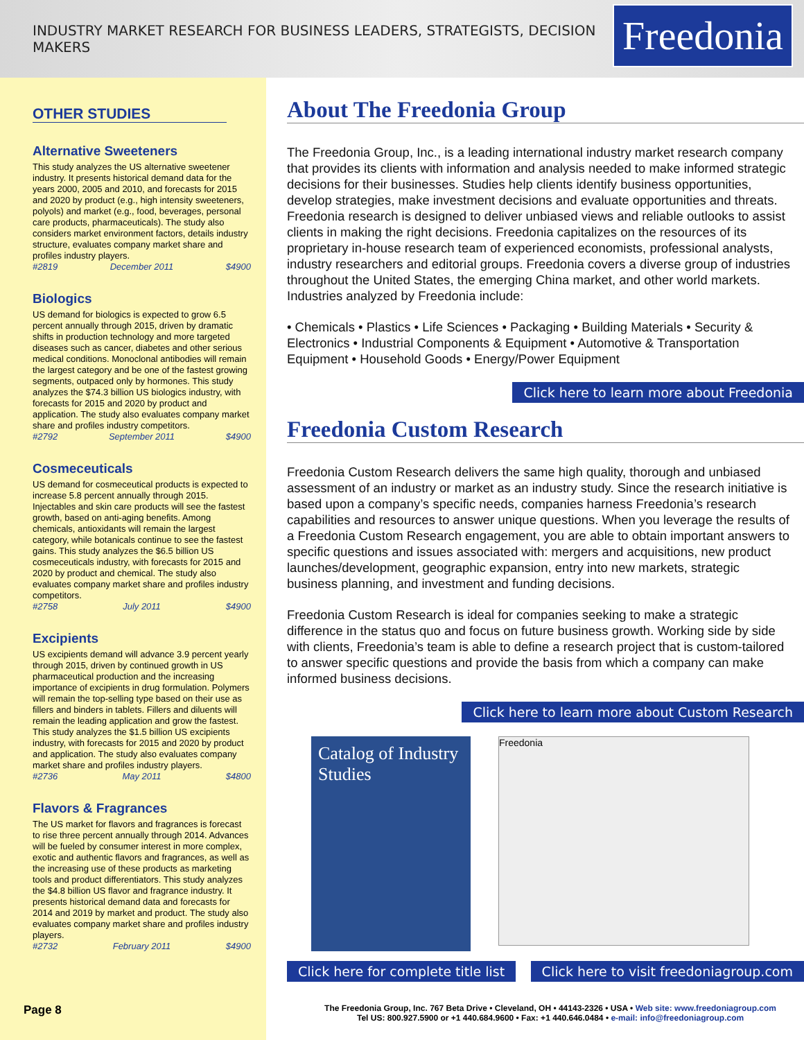INDUSTRY MARKET RESEARCH FOR BUSINESS LEADERS, STRATEGISTS, DECISION MAKERS
Freedonia
OTHER STUDIES
Alternative Sweeteners
This study analyzes the US alternative sweetener industry. It presents historical demand data for the years 2000, 2005 and 2010, and forecasts for 2015 and 2020 by product (e.g., high intensity sweeteners, polyols) and market (e.g., food, beverages, personal care products, pharmaceuticals). The study also considers market environment factors, details industry structure, evaluates company market share and profiles industry players.
#2819 December 2011 $4900
Biologics
US demand for biologics is expected to grow 6.5 percent annually through 2015, driven by dramatic shifts in production technology and more targeted diseases such as cancer, diabetes and other serious medical conditions. Monoclonal antibodies will remain the largest category and be one of the fastest growing segments, outpaced only by hormones. This study analyzes the $74.3 billion US biologics industry, with forecasts for 2015 and 2020 by product and application. The study also evaluates company market share and profiles industry competitors.
#2792 September 2011 $4900
Cosmeceuticals
US demand for cosmeceutical products is expected to increase 5.8 percent annually through 2015. Injectables and skin care products will see the fastest growth, based on anti-aging benefits. Among chemicals, antioxidants will remain the largest category, while botanicals continue to see the fastest gains. This study analyzes the $6.5 billion US cosmeceuticals industry, with forecasts for 2015 and 2020 by product and chemical. The study also evaluates company market share and profiles industry competitors.
#2758 July 2011 $4900
Excipients
US excipients demand will advance 3.9 percent yearly through 2015, driven by continued growth in US pharmaceutical production and the increasing importance of excipients in drug formulation. Polymers will remain the top-selling type based on their use as fillers and binders in tablets. Fillers and diluents will remain the leading application and grow the fastest. This study analyzes the $1.5 billion US excipients industry, with forecasts for 2015 and 2020 by product and application. The study also evaluates company market share and profiles industry players.
#2736 May 2011 $4800
Flavors & Fragrances
The US market for flavors and fragrances is forecast to rise three percent annually through 2014. Advances will be fueled by consumer interest in more complex, exotic and authentic flavors and fragrances, as well as the increasing use of these products as marketing tools and product differentiators. This study analyzes the $4.8 billion US flavor and fragrance industry. It presents historical demand data and forecasts for 2014 and 2019 by market and product. The study also evaluates company market share and profiles industry players.
#2732 February 2011 $4900
About The Freedonia Group
The Freedonia Group, Inc., is a leading international industry market research company that provides its clients with information and analysis needed to make informed strategic decisions for their businesses. Studies help clients identify business opportunities, develop strategies, make investment decisions and evaluate opportunities and threats. Freedonia research is designed to deliver unbiased views and reliable outlooks to assist clients in making the right decisions. Freedonia capitalizes on the resources of its proprietary in-house research team of experienced economists, professional analysts, industry researchers and editorial groups. Freedonia covers a diverse group of industries throughout the United States, the emerging China market, and other world markets. Industries analyzed by Freedonia include:
• Chemicals • Plastics • Life Sciences • Packaging • Building Materials • Security & Electronics • Industrial Components & Equipment • Automotive & Transportation Equipment • Household Goods • Energy/Power Equipment
Click here to learn more about Freedonia
Freedonia Custom Research
Freedonia Custom Research delivers the same high quality, thorough and unbiased assessment of an industry or market as an industry study. Since the research initiative is based upon a company’s specific needs, companies harness Freedonia’s research capabilities and resources to answer unique questions. When you leverage the results of a Freedonia Custom Research engagement, you are able to obtain important answers to specific questions and issues associated with: mergers and acquisitions, new product launches/development, geographic expansion, entry into new markets, strategic business planning, and investment and funding decisions.
Freedonia Custom Research is ideal for companies seeking to make a strategic difference in the status quo and focus on future business growth. Working side by side with clients, Freedonia’s team is able to define a research project that is custom-tailored to answer specific questions and provide the basis from which a company can make informed business decisions.
Click here to learn more about Custom Research
Catalog of Industry Studies
Freedonia
Click here for complete title list Click here to visit freedoniagroup.com
Page 8 The Freedonia Group, Inc. 767 Beta Drive • Cleveland, OH • 44143-2326 • USA • Web site: www.freedoniagroup.com
Tel US: 800.927.5900 or +1 440.684.9600 • Fax: +1 440.646.0484 • e-mail: info@freedoniagroup.com